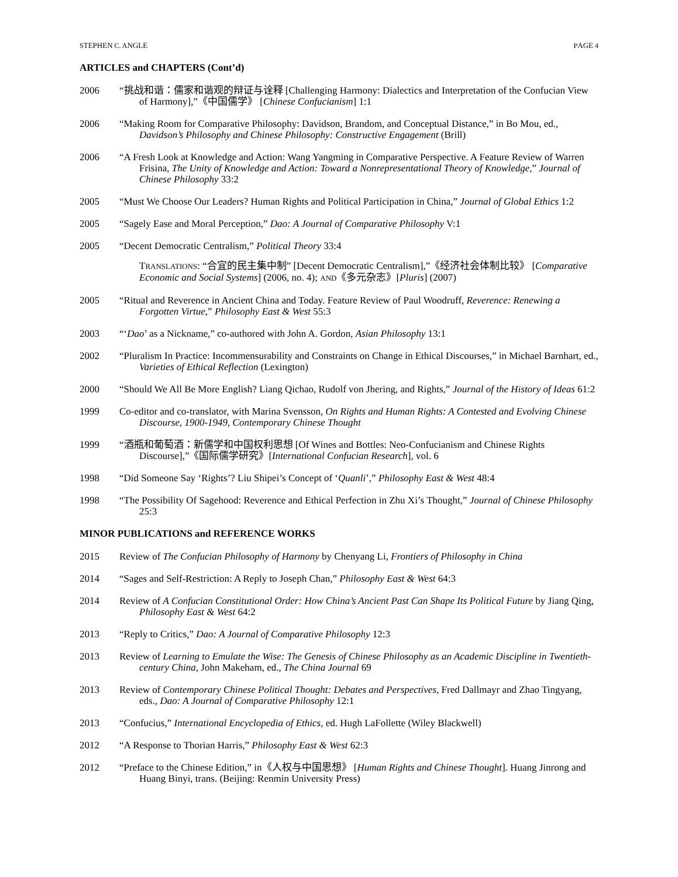STEPHEN C. ANGLE PAGE 4
ARTICLES and CHAPTERS (Cont’d)
2006 “挑战和谐：儒家和谐观的辩证与诠释 [Challenging Harmony: Dialectics and Interpretation of the Confucian View of Harmony],”《中国儒学》 [Chinese Confucianism] 1:1
2006 “Making Room for Comparative Philosophy: Davidson, Brandom, and Conceptual Distance,” in Bo Mou, ed., Davidson’s Philosophy and Chinese Philosophy: Constructive Engagement (Brill)
2006 “A Fresh Look at Knowledge and Action: Wang Yangming in Comparative Perspective. A Feature Review of Warren Frisina, The Unity of Knowledge and Action: Toward a Nonrepresentational Theory of Knowledge,” Journal of Chinese Philosophy 33:2
2005 “Must We Choose Our Leaders? Human Rights and Political Participation in China,” Journal of Global Ethics 1:2
2005 “Sagely Ease and Moral Perception,” Dao: A Journal of Comparative Philosophy V:1
2005 “Decent Democratic Centralism,” Political Theory 33:4
TRANSLATIONS: “合宜的民主集中制” [Decent Democratic Centralism],”《经济社会体制比较》 [Comparative Economic and Social Systems] (2006, no. 4); AND《多元杂志》[Pluris] (2007)
2005 “Ritual and Reverence in Ancient China and Today. Feature Review of Paul Woodruff, Reverence: Renewing a Forgotten Virtue,” Philosophy East & West 55:3
2003 “‘Dao’ as a Nickname,” co-authored with John A. Gordon, Asian Philosophy 13:1
2002 “Pluralism In Practice: Incommensurability and Constraints on Change in Ethical Discourses,” in Michael Barnhart, ed., Varieties of Ethical Reflection (Lexington)
2000 “Should We All Be More English? Liang Qichao, Rudolf von Jhering, and Rights,” Journal of the History of Ideas 61:2
1999 Co-editor and co-translator, with Marina Svensson, On Rights and Human Rights: A Contested and Evolving Chinese Discourse, 1900-1949, Contemporary Chinese Thought
1999 “酒瓶和葡萄酒：新儒学和中国权利思想 [Of Wines and Bottles: Neo-Confucianism and Chinese Rights Discourse],”《国际儒学研究》[International Confucian Research], vol. 6
1998 “Did Someone Say ‘Rights’? Liu Shipei’s Concept of ‘Quanli’,” Philosophy East & West 48:4
1998 “The Possibility Of Sagehood: Reverence and Ethical Perfection in Zhu Xi’s Thought,” Journal of Chinese Philosophy 25:3
MINOR PUBLICATIONS and REFERENCE WORKS
2015 Review of The Confucian Philosophy of Harmony by Chenyang Li, Frontiers of Philosophy in China
2014 “Sages and Self-Restriction: A Reply to Joseph Chan,” Philosophy East & West 64:3
2014 Review of A Confucian Constitutional Order: How China’s Ancient Past Can Shape Its Political Future by Jiang Qing, Philosophy East & West 64:2
2013 “Reply to Critics,” Dao: A Journal of Comparative Philosophy 12:3
2013 Review of Learning to Emulate the Wise: The Genesis of Chinese Philosophy as an Academic Discipline in Twentieth-century China, John Makeham, ed., The China Journal 69
2013 Review of Contemporary Chinese Political Thought: Debates and Perspectives, Fred Dallmayr and Zhao Tingyang, eds., Dao: A Journal of Comparative Philosophy 12:1
2013 “Confucius,” International Encyclopedia of Ethics, ed. Hugh LaFollette (Wiley Blackwell)
2012 “A Response to Thorian Harris,” Philosophy East & West 62:3
2012 “Preface to the Chinese Edition,” in《人权与中国思想》 [Human Rights and Chinese Thought]. Huang Jinrong and Huang Binyi, trans. (Beijing: Renmin University Press)